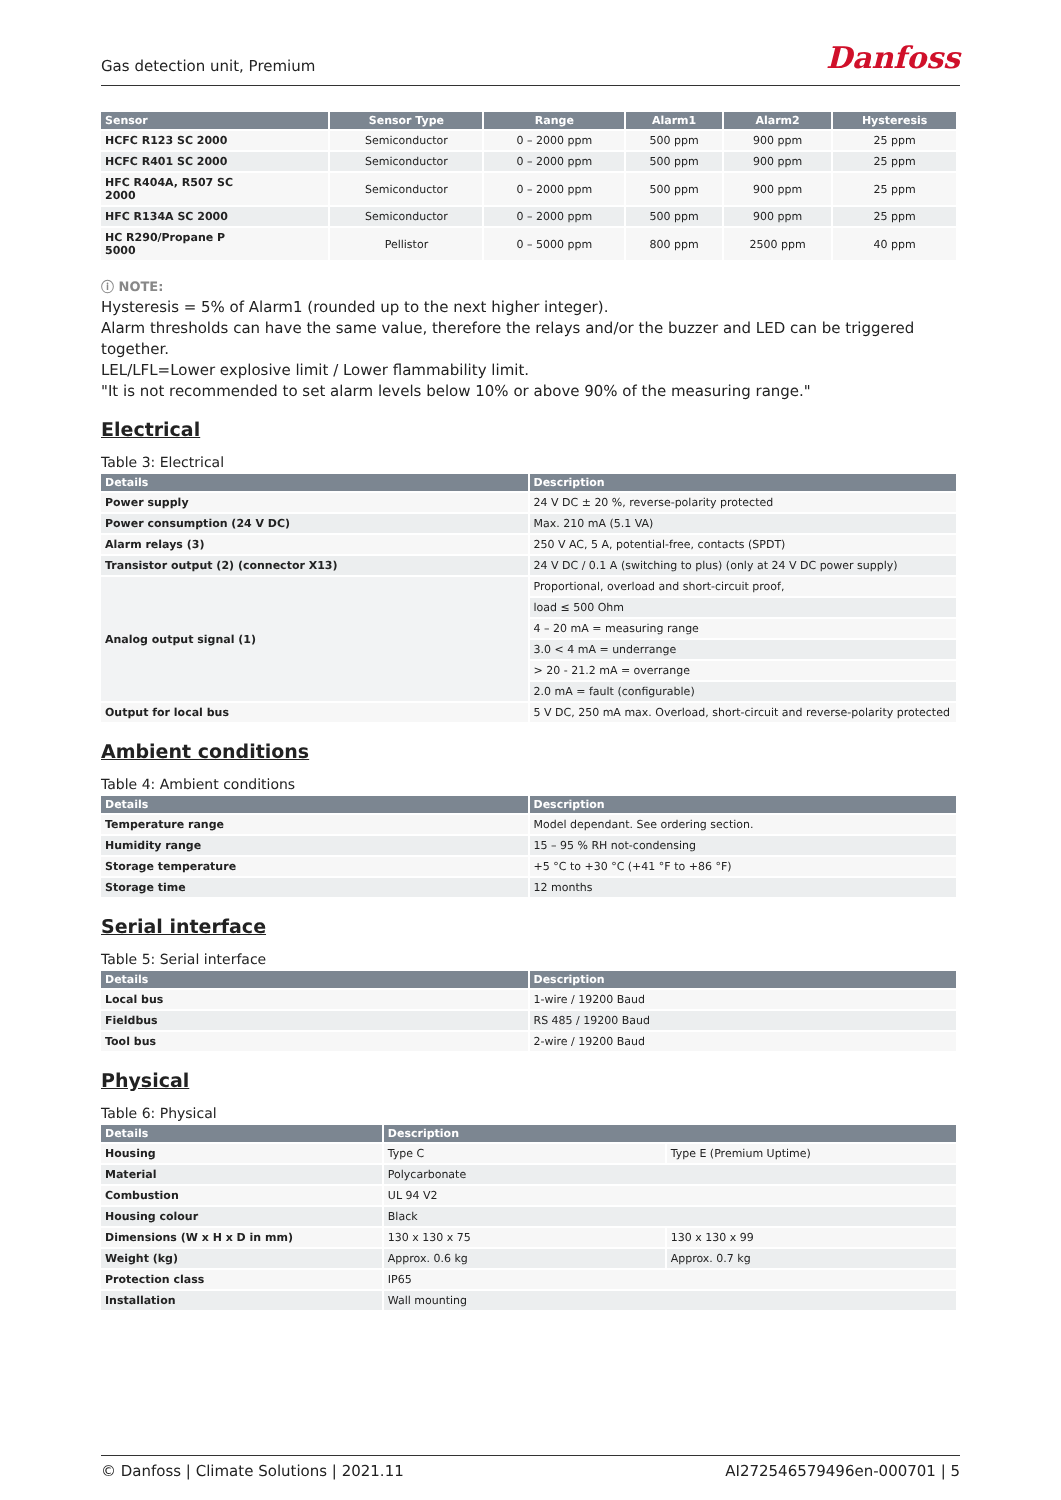Gas detection unit, Premium
Danfoss
| Sensor | Sensor Type | Range | Alarm1 | Alarm2 | Hysteresis |
| --- | --- | --- | --- | --- | --- |
| HCFC R123 SC 2000 | Semiconductor | 0 – 2000 ppm | 500 ppm | 900 ppm | 25 ppm |
| HCFC R401 SC 2000 | Semiconductor | 0 – 2000 ppm | 500 ppm | 900 ppm | 25 ppm |
| HFC R404A, R507 SC 2000 | Semiconductor | 0 – 2000 ppm | 500 ppm | 900 ppm | 25 ppm |
| HFC R134A SC 2000 | Semiconductor | 0 – 2000 ppm | 500 ppm | 900 ppm | 25 ppm |
| HC R290/Propane P 5000 | Pellistor | 0 – 5000 ppm | 800 ppm | 2500 ppm | 40 ppm |
ⓘ NOTE:
Hysteresis = 5% of Alarm1 (rounded up to the next higher integer).
Alarm thresholds can have the same value, therefore the relays and/or the buzzer and LED can be triggered together.
LEL/LFL=Lower explosive limit / Lower flammability limit.
"It is not recommended to set alarm levels below 10% or above 90% of the measuring range."
Electrical
Table 3: Electrical
| Details | Description |
| --- | --- |
| Power supply | 24 V DC ± 20 %, reverse-polarity protected |
| Power consumption (24 V DC) | Max. 210 mA (5.1 VA) |
| Alarm relays (3) | 250 V AC, 5 A, potential-free, contacts (SPDT) |
| Transistor output (2) (connector X13) | 24 V DC / 0.1 A (switching to plus) (only at 24 V DC power supply) |
| Analog output signal (1) | Proportional, overload and short-circuit proof, |
| | load ≤ 500 Ohm |
| | 4 – 20 mA = measuring range |
| | 3.0 < 4 mA = underrange |
| | > 20 - 21.2 mA = overrange |
| | 2.0 mA = fault (configurable) |
| Output for local bus | 5 V DC, 250 mA max. Overload, short-circuit and reverse-polarity protected |
Ambient conditions
Table 4: Ambient conditions
| Details | Description |
| --- | --- |
| Temperature range | Model dependant. See ordering section. |
| Humidity range | 15 – 95 % RH not-condensing |
| Storage temperature | +5 °C to +30 °C (+41 °F to +86 °F) |
| Storage time | 12 months |
Serial interface
Table 5: Serial interface
| Details | Description |
| --- | --- |
| Local bus | 1-wire / 19200 Baud |
| Fieldbus | RS 485 / 19200 Baud |
| Tool bus | 2-wire / 19200 Baud |
Physical
Table 6: Physical
| Details | Description | |
| --- | --- | --- |
| Housing | Type C | Type E (Premium Uptime) |
| Material | Polycarbonate | |
| Combustion | UL 94 V2 | |
| Housing colour | Black | |
| Dimensions (W x H x D in mm) | 130 x 130 x 75 | 130 x 130 x 99 |
| Weight (kg) | Approx. 0.6 kg | Approx. 0.7 kg |
| Protection class | IP65 | |
| Installation | Wall mounting | |
© Danfoss | Climate Solutions | 2021.11 AI272546579496en-000701 | 5